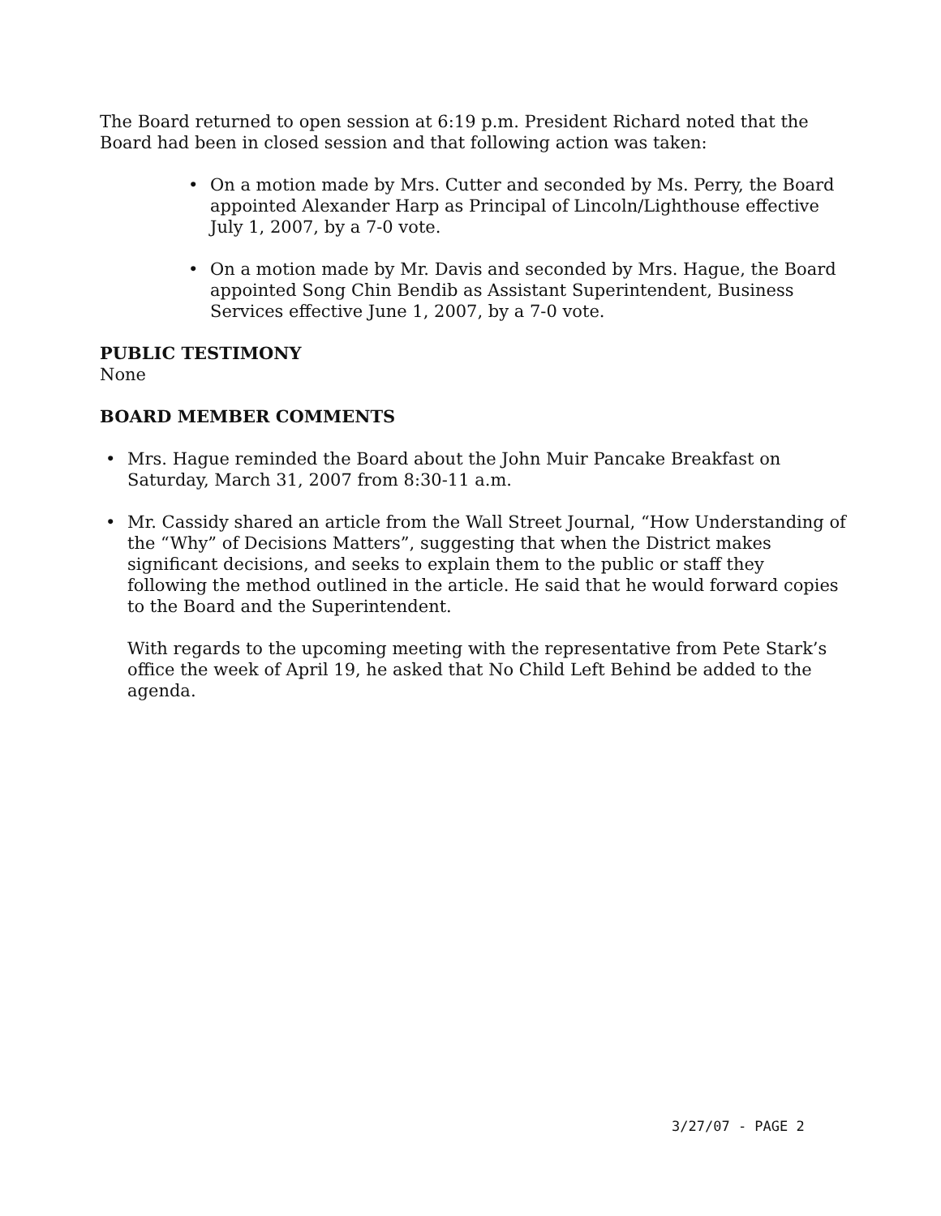The Board returned to open session at 6:19 p.m. President Richard noted that the Board had been in closed session and that following action was taken:
• On a motion made by Mrs. Cutter and seconded by Ms. Perry, the Board appointed Alexander Harp as Principal of Lincoln/Lighthouse effective July 1, 2007, by a 7-0 vote.
• On a motion made by Mr. Davis and seconded by Mrs. Hague, the Board appointed Song Chin Bendib as Assistant Superintendent, Business Services effective June 1, 2007, by a 7-0 vote.
PUBLIC TESTIMONY
None
BOARD MEMBER COMMENTS
• Mrs. Hague reminded the Board about the John Muir Pancake Breakfast on Saturday, March 31, 2007 from 8:30-11 a.m.
• Mr. Cassidy shared an article from the Wall Street Journal, “How Understanding of the “Why” of Decisions Matters”, suggesting that when the District makes significant decisions, and seeks to explain them to the public or staff they following the method outlined in the article. He said that he would forward copies to the Board and the Superintendent.
With regards to the upcoming meeting with the representative from Pete Stark’s office the week of April 19, he asked that No Child Left Behind be added to the agenda.
3/27/07 - PAGE 2